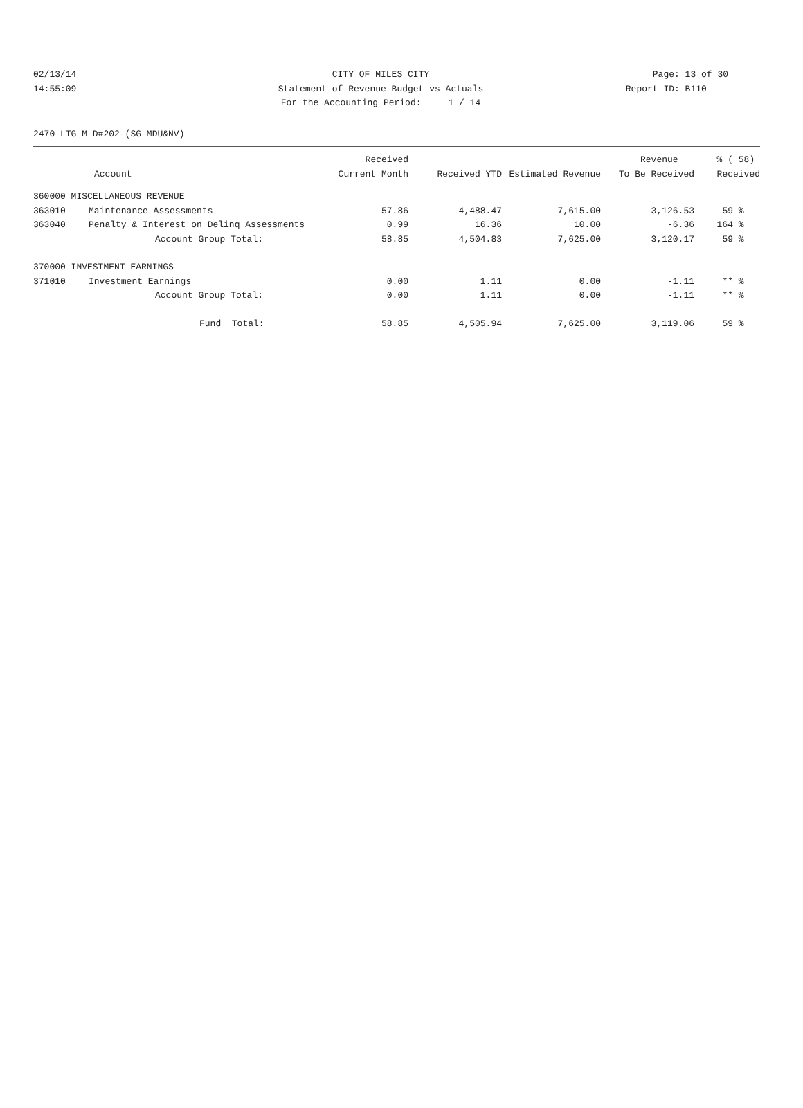02/13/14 CITY OF MILES CITY Page: 13 of 30
14:55:09 Statement of Revenue Budget vs Actuals
Report ID: B110
For the Accounting Period: 1 / 14
2470 LTG M D#202-(SG-MDU&NV)
| | | Received | | | Revenue | % ( 58) |
| --- | --- | --- | --- | --- | --- | --- |
| Account | | Current Month | Received YTD | Estimated Revenue | To Be Received | Received |
| 360000 MISCELLANEOUS REVENUE | | | | | | |
| 363010 | Maintenance Assessments | 57.86 | 4,488.47 | 7,615.00 | 3,126.53 | 59 % |
| 363040 | Penalty & Interest on Delinq Assessments | 0.99 | 16.36 | 10.00 | -6.36 | 164 % |
| | Account Group Total: | 58.85 | 4,504.83 | 7,625.00 | 3,120.17 | 59 % |
| 370000 INVESTMENT EARNINGS | | | | | | |
| 371010 | Investment Earnings | 0.00 | 1.11 | 0.00 | -1.11 | ** % |
| | Account Group Total: | 0.00 | 1.11 | 0.00 | -1.11 | ** % |
| | Fund Total: | 58.85 | 4,505.94 | 7,625.00 | 3,119.06 | 59 % |